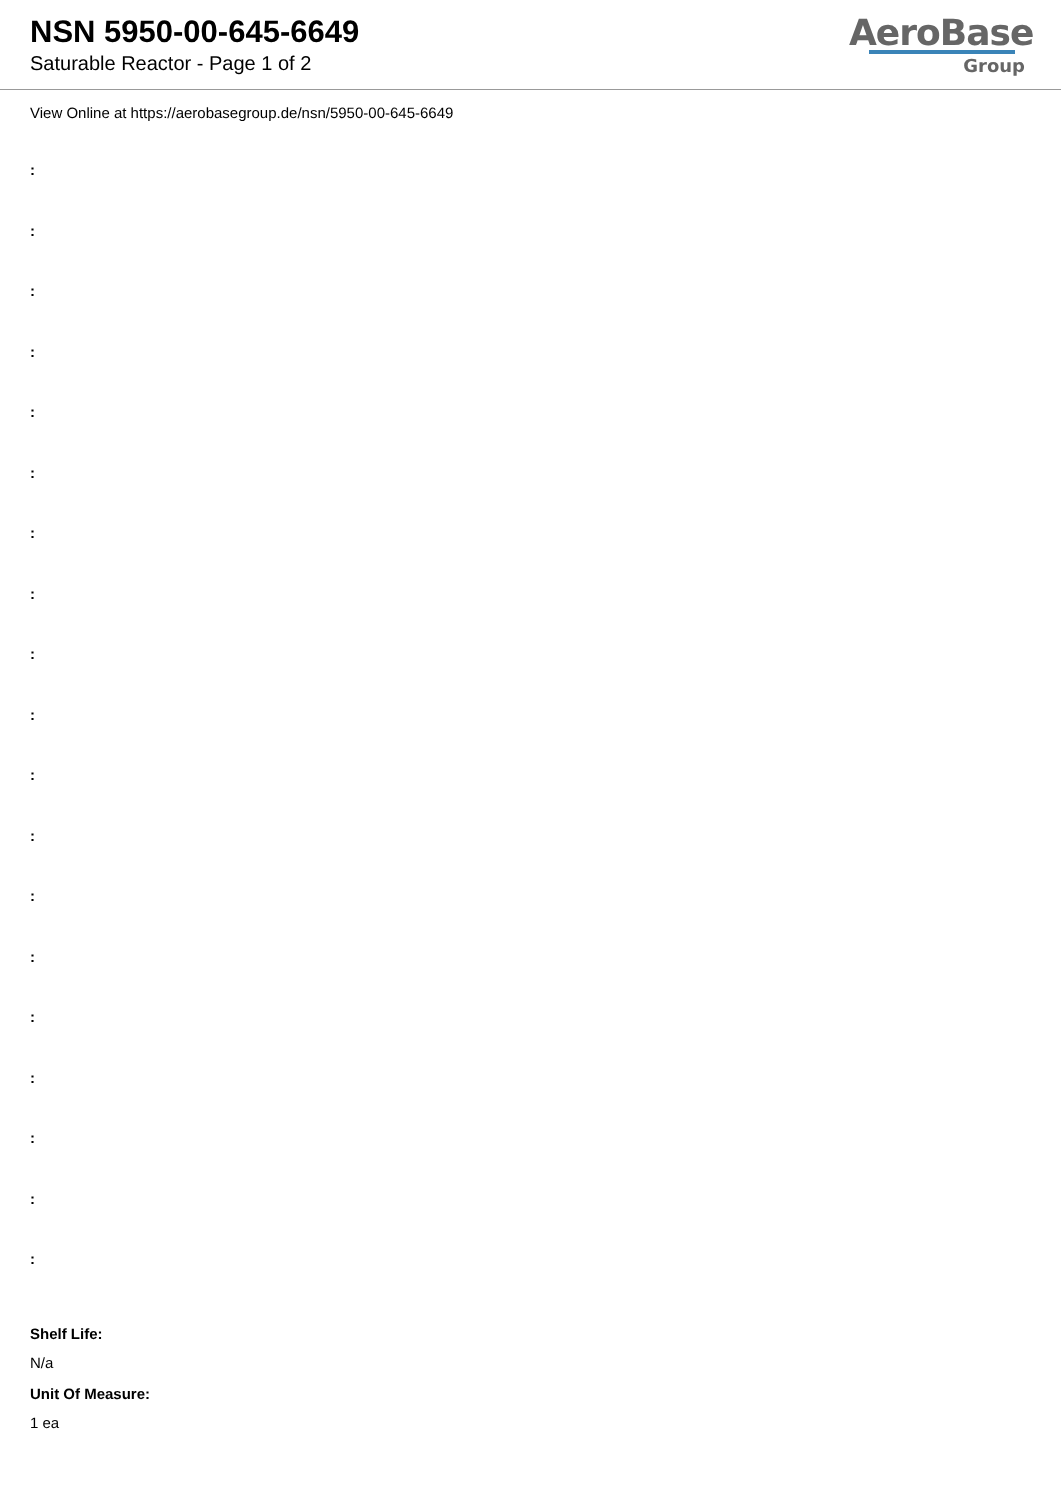NSN 5950-00-645-6649
Saturable Reactor - Page 1 of 2
AeroBase
Group
View Online at https://aerobasegroup.de/nsn/5950-00-645-6649
:
:
:
:
:
:
:
:
:
:
:
:
:
:
:
:
:
:
:
Shelf Life:
N/a
Unit Of Measure:
1 ea